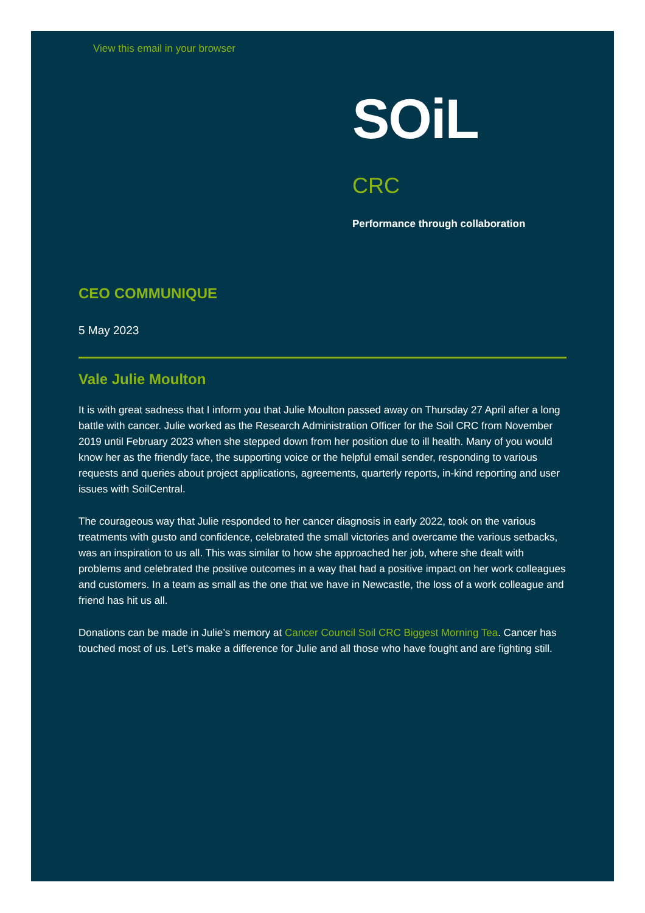View this email in your browser
SOiL CRC
Performance through collaboration
CEO COMMUNIQUE
5 May 2023
Vale Julie Moulton
It is with great sadness that I inform you that Julie Moulton passed away on Thursday 27 April after a long battle with cancer. Julie worked as the Research Administration Officer for the Soil CRC from November 2019 until February 2023 when she stepped down from her position due to ill health. Many of you would know her as the friendly face, the supporting voice or the helpful email sender, responding to various requests and queries about project applications, agreements, quarterly reports, in-kind reporting and user issues with SoilCentral.
The courageous way that Julie responded to her cancer diagnosis in early 2022, took on the various treatments with gusto and confidence, celebrated the small victories and overcame the various setbacks, was an inspiration to us all. This was similar to how she approached her job, where she dealt with problems and celebrated the positive outcomes in a way that had a positive impact on her work colleagues and customers. In a team as small as the one that we have in Newcastle, the loss of a work colleague and friend has hit us all.
Donations can be made in Julie’s memory at Cancer Council Soil CRC Biggest Morning Tea. Cancer has touched most of us. Let's make a difference for Julie and all those who have fought and are fighting still.